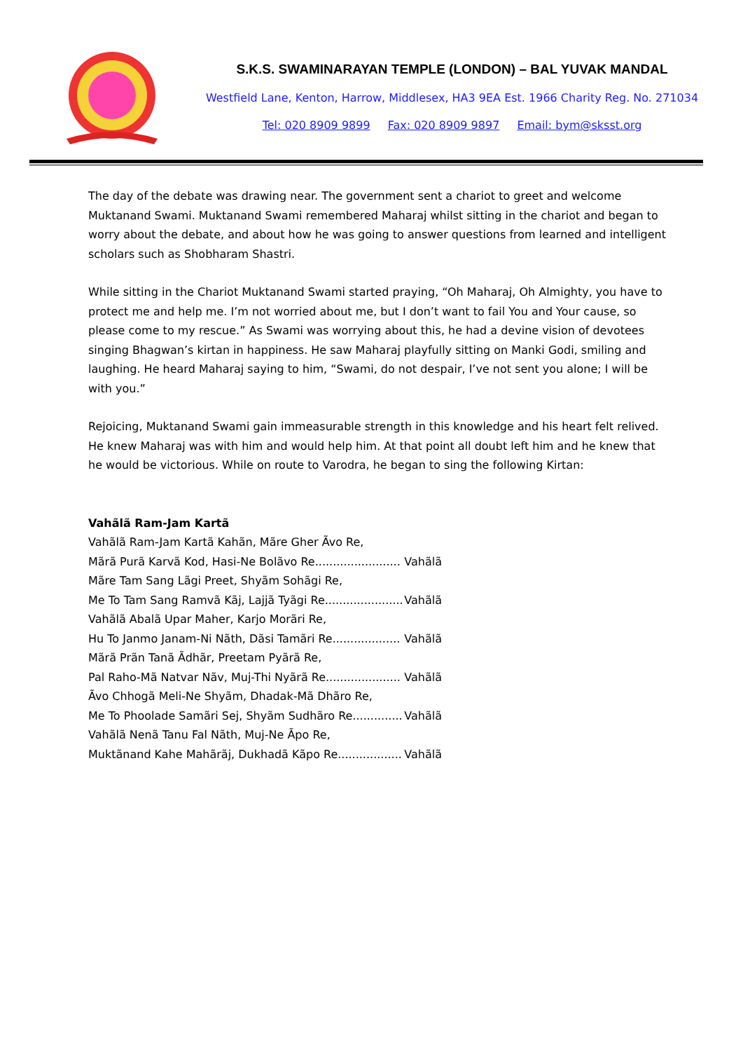S.K.S. SWAMINARAYAN TEMPLE (LONDON) – BAL YUVAK MANDAL
Westfield Lane, Kenton, Harrow, Middlesex, HA3 9EA Est. 1966 Charity Reg. No. 271034
Tel: 020 8909 9899 Fax: 020 8909 9897 Email: bym@sksst.org
The day of the debate was drawing near. The government sent a chariot to greet and welcome Muktanand Swami. Muktanand Swami remembered Maharaj whilst sitting in the chariot and began to worry about the debate, and about how he was going to answer questions from learned and intelligent scholars such as Shobharam Shastri.
While sitting in the Chariot Muktanand Swami started praying, “Oh Maharaj, Oh Almighty, you have to protect me and help me. I’m not worried about me, but I don’t want to fail You and Your cause, so please come to my rescue.” As Swami was worrying about this, he had a devine vision of devotees singing Bhagwan’s kirtan in happiness. He saw Maharaj playfully sitting on Manki Godi, smiling and laughing. He heard Maharaj saying to him, “Swami, do not despair, I’ve not sent you alone; I will be with you.”
Rejoicing, Muktanand Swami gain immeasurable strength in this knowledge and his heart felt relived. He knew Maharaj was with him and would help him. At that point all doubt left him and he knew that he would be victorious. While on route to Varodra, he began to sing the following Kirtan:
Vahãlã Ram-Jam Kartã
Vahãlã Ram-Jam Kartã Kahãn, Mãre Gher Ãvo Re,
Mãrã Purã Karvã Kod, Hasi-Ne Bolãvo Re........................ Vahãlã
Mãre Tam Sang Lãgi Preet, Shyãm Sohãgi Re,
Me To Tam Sang Ramvã Kãj, Lajjã Tyãgi Re...................... Vahãlã
Vahãlã Abalã Upar Maher, Karjo Morãri Re,
Hu To Janmo Janam-Ni Nãth, Dãsi Tamãri Re................... Vahãlã
Mãrã Prãn Tanã Ãdhãr, Preetam Pyãrã Re,
Pal Raho-Mã Natvar Nãv, Muj-Thi Nyãrã Re..................... Vahãlã
Ãvo Chhogã Meli-Ne Shyãm, Dhadak-Mã Dhãro Re,
Me To Phoolade Samãri Sej, Shyãm Sudhãro Re.............. Vahãlã
Vahãlã Nenã Tanu Fal Nãth, Muj-Ne Ãpo Re,
Muktãnand Kahe Mahãrãj, Dukhadã Kãpo Re.................. Vahãlã